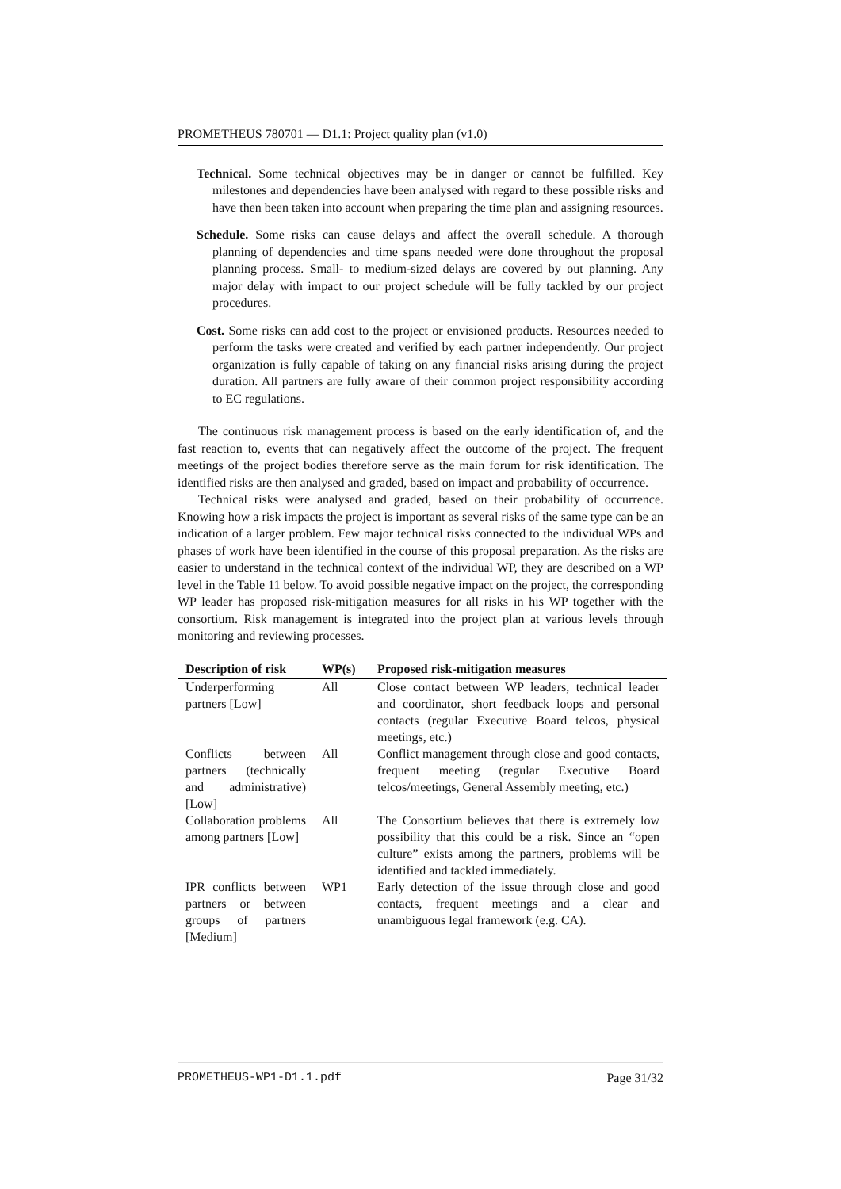PROMETHEUS 780701 — D1.1: Project quality plan (v1.0)
Technical. Some technical objectives may be in danger or cannot be fulfilled. Key milestones and dependencies have been analysed with regard to these possible risks and have then been taken into account when preparing the time plan and assigning resources.
Schedule. Some risks can cause delays and affect the overall schedule. A thorough planning of dependencies and time spans needed were done throughout the proposal planning process. Small- to medium-sized delays are covered by out planning. Any major delay with impact to our project schedule will be fully tackled by our project procedures.
Cost. Some risks can add cost to the project or envisioned products. Resources needed to perform the tasks were created and verified by each partner independently. Our project organization is fully capable of taking on any financial risks arising during the project duration. All partners are fully aware of their common project responsibility according to EC regulations.
The continuous risk management process is based on the early identification of, and the fast reaction to, events that can negatively affect the outcome of the project. The frequent meetings of the project bodies therefore serve as the main forum for risk identification. The identified risks are then analysed and graded, based on impact and probability of occurrence.
Technical risks were analysed and graded, based on their probability of occurrence. Knowing how a risk impacts the project is important as several risks of the same type can be an indication of a larger problem. Few major technical risks connected to the individual WPs and phases of work have been identified in the course of this proposal preparation. As the risks are easier to understand in the technical context of the individual WP, they are described on a WP level in the Table 11 below. To avoid possible negative impact on the project, the corresponding WP leader has proposed risk-mitigation measures for all risks in his WP together with the consortium. Risk management is integrated into the project plan at various levels through monitoring and reviewing processes.
| Description of risk | WP(s) | Proposed risk-mitigation measures |
| --- | --- | --- |
| Underperforming partners [Low] | All | Close contact between WP leaders, technical leader and coordinator, short feedback loops and personal contacts (regular Executive Board telcos, physical meetings, etc.) |
| Conflicts between partners (technically and administrative) [Low] | All | Conflict management through close and good contacts, frequent meeting (regular Executive Board telcos/meetings, General Assembly meeting, etc.) |
| Collaboration problems among partners [Low] | All | The Consortium believes that there is extremely low possibility that this could be a risk. Since an “open culture” exists among the partners, problems will be identified and tackled immediately. |
| IPR conflicts between partners or between groups of partners [Medium] | WP1 | Early detection of the issue through close and good contacts, frequent meetings and a clear and unambiguous legal framework (e.g. CA). |
PROMETHEUS-WP1-D1.1.pdf Page 31/32